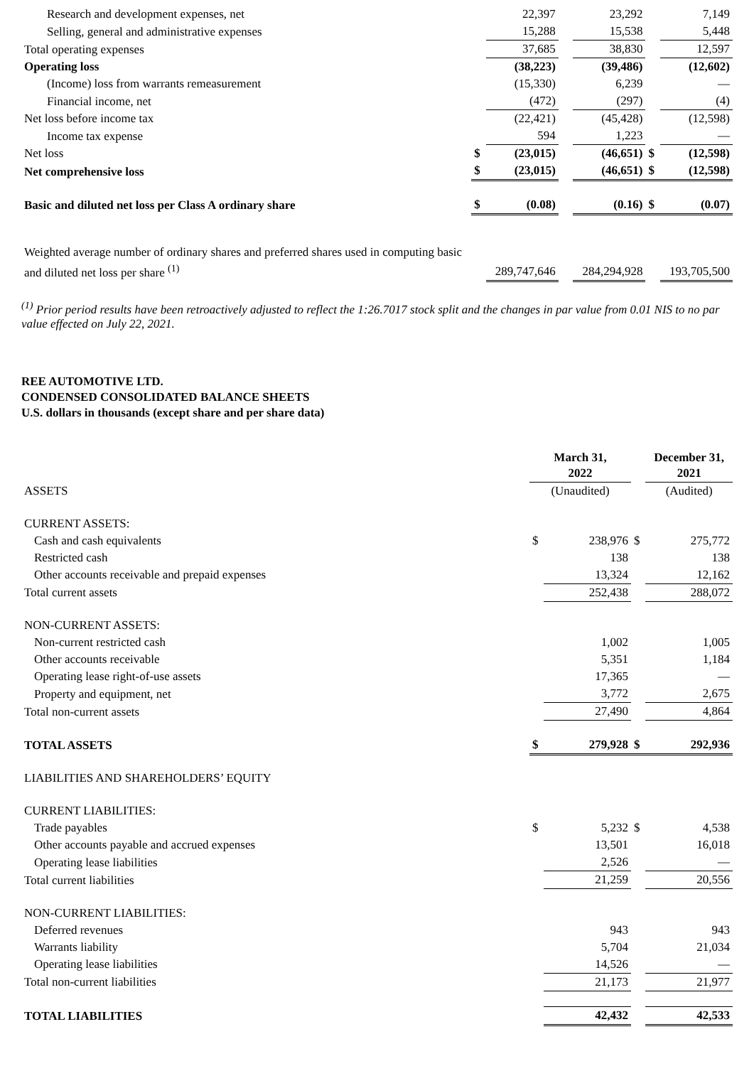| Research and development expenses, net | | 22,397 | | 23,292 | | 7,149 |
| Selling, general and administrative expenses | | 15,288 | | 15,538 | | 5,448 |
| Total operating expenses | | 37,685 | | 38,830 | | 12,597 |
| Operating loss | | (38,223) | | (39,486) | | (12,602) |
| (Income) loss from warrants remeasurement | | (15,330) | | 6,239 | | — |
| Financial income, net | | (472) | | (297) | | (4) |
| Net loss before income tax | | (22,421) | | (45,428) | | (12,598) |
| Income tax expense | | 594 | | 1,223 | | — |
| Net loss | $ | (23,015) | | (46,651) | $ | (12,598) |
| Net comprehensive loss | $ | (23,015) | | (46,651) | $ | (12,598) |
| Basic and diluted net loss per Class A ordinary share | $ | (0.08) | | (0.16) | $ | (0.07) |
| Weighted average number of ordinary shares and preferred shares used in computing basic and diluted net loss per share <sup>(1)</sup> | | 289,747,646 | | 284,294,928 | | 193,705,500 |
<sup>(1)</sup> Prior period results have been retroactively adjusted to reflect the 1:26.7017 stock split and the changes in par value from 0.01 NIS to no par value effected on July 22, 2021.
REE AUTOMOTIVE LTD.
CONDENSED CONSOLIDATED BALANCE SHEETS
U.S. dollars in thousands (except share and per share data)
| | March 31, 2022 | | | December 31, 2021 |
| ASSETS | (Unaudited) | | | (Audited) |
| CURRENT ASSETS: | | | | |
| Cash and cash equivalents | $ | 238,976 | $ | 275,772 |
| Restricted cash | | 138 | | 138 |
| Other accounts receivable and prepaid expenses | | 13,324 | | 12,162 |
| Total current assets | | 252,438 | | 288,072 |
| NON-CURRENT ASSETS: | | | | |
| Non-current restricted cash | | 1,002 | | 1,005 |
| Other accounts receivable | | 5,351 | | 1,184 |
| Operating lease right-of-use assets | | 17,365 | | — |
| Property and equipment, net | | 3,772 | | 2,675 |
| Total non-current assets | | 27,490 | | 4,864 |
| TOTAL ASSETS | $ | 279,928 | $ | 292,936 |
| LIABILITIES AND SHAREHOLDERS’ EQUITY | | | | |
| CURRENT LIABILITIES: | | | | |
| Trade payables | $ | 5,232 | $ | 4,538 |
| Other accounts payable and accrued expenses | | 13,501 | | 16,018 |
| Operating lease liabilities | | 2,526 | | — |
| Total current liabilities | | 21,259 | | 20,556 |
| NON-CURRENT LIABILITIES: | | | | |
| Deferred revenues | | 943 | | 943 |
| Warrants liability | | 5,704 | | 21,034 |
| Operating lease liabilities | | 14,526 | | — |
| Total non-current liabilities | | 21,173 | | 21,977 |
| TOTAL LIABILITIES | | 42,432 | | 42,533 |